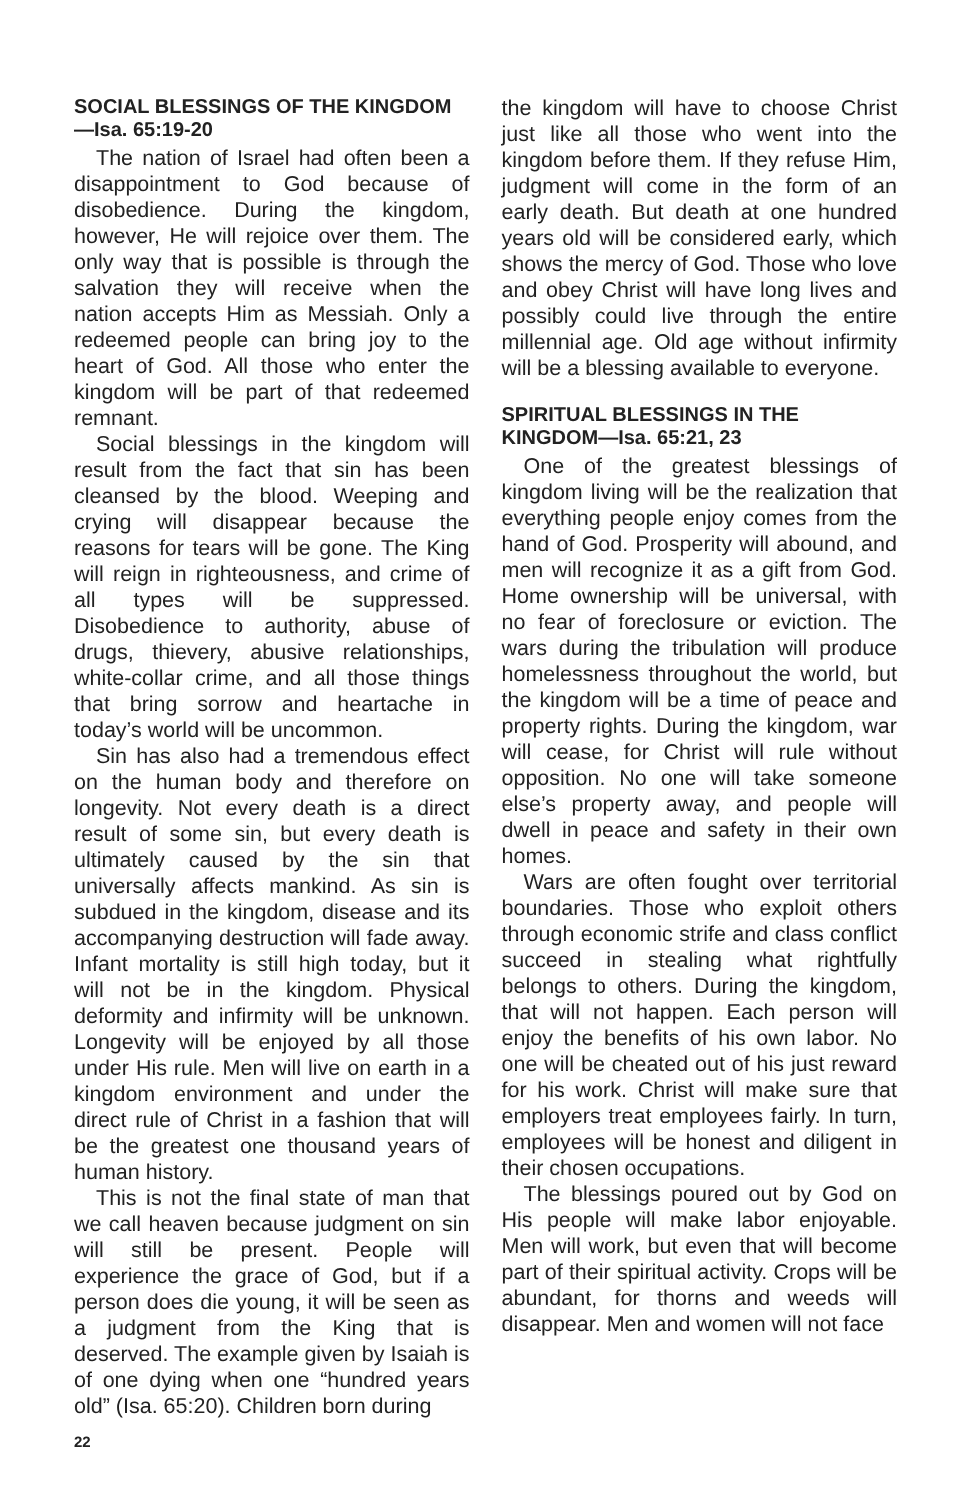SOCIAL BLESSINGS OF THE KINGDOM—Isa. 65:19-20
The nation of Israel had often been a disappointment to God because of disobedience. During the kingdom, however, He will rejoice over them. The only way that is possible is through the salvation they will receive when the nation accepts Him as Messiah. Only a redeemed people can bring joy to the heart of God. All those who enter the kingdom will be part of that redeemed remnant.
Social blessings in the kingdom will result from the fact that sin has been cleansed by the blood. Weeping and crying will disappear because the reasons for tears will be gone. The King will reign in righteousness, and crime of all types will be suppressed. Disobedience to authority, abuse of drugs, thievery, abusive relationships, white-collar crime, and all those things that bring sorrow and heartache in today’s world will be uncommon.
Sin has also had a tremendous effect on the human body and therefore on longevity. Not every death is a direct result of some sin, but every death is ultimately caused by the sin that universally affects mankind. As sin is subdued in the kingdom, disease and its accompanying destruction will fade away. Infant mortality is still high today, but it will not be in the kingdom. Physical deformity and infirmity will be unknown. Longevity will be enjoyed by all those under His rule. Men will live on earth in a kingdom environment and under the direct rule of Christ in a fashion that will be the greatest one thousand years of human history.
This is not the final state of man that we call heaven because judgment on sin will still be present. People will experience the grace of God, but if a person does die young, it will be seen as a judgment from the King that is deserved. The example given by Isaiah is of one dying when one “hundred years old” (Isa. 65:20). Children born during
the kingdom will have to choose Christ just like all those who went into the kingdom before them. If they refuse Him, judgment will come in the form of an early death. But death at one hundred years old will be considered early, which shows the mercy of God. Those who love and obey Christ will have long lives and possibly could live through the entire millennial age. Old age without infirmity will be a blessing available to everyone.
SPIRITUAL BLESSINGS IN THE KINGDOM—Isa. 65:21, 23
One of the greatest blessings of kingdom living will be the realization that everything people enjoy comes from the hand of God. Prosperity will abound, and men will recognize it as a gift from God. Home ownership will be universal, with no fear of foreclosure or eviction. The wars during the tribulation will produce homelessness throughout the world, but the kingdom will be a time of peace and property rights. During the kingdom, war will cease, for Christ will rule without opposition. No one will take someone else’s property away, and people will dwell in peace and safety in their own homes.
Wars are often fought over territorial boundaries. Those who exploit others through economic strife and class conflict succeed in stealing what rightfully belongs to others. During the kingdom, that will not happen. Each person will enjoy the benefits of his own labor. No one will be cheated out of his just reward for his work. Christ will make sure that employers treat employees fairly. In turn, employees will be honest and diligent in their chosen occupations.
The blessings poured out by God on His people will make labor enjoyable. Men will work, but even that will become part of their spiritual activity. Crops will be abundant, for thorns and weeds will disappear. Men and women will not face
22